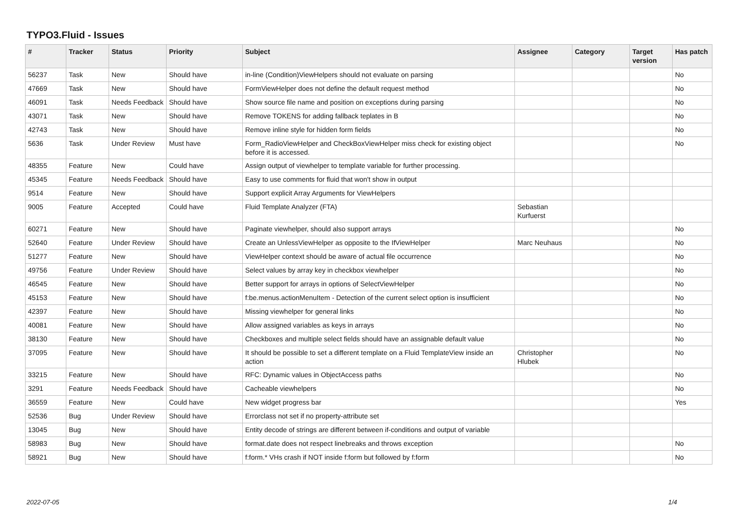TYPO3.Fluid - Issues
| # | Tracker | Status | Priority | Subject | Assignee | Category | Target version | Has patch |
| --- | --- | --- | --- | --- | --- | --- | --- | --- |
| 56237 | Task | New | Should have | in-line (Condition)ViewHelpers should not evaluate on parsing | | | | No |
| 47669 | Task | New | Should have | FormViewHelper does not define the default request method | | | | No |
| 46091 | Task | Needs Feedback | Should have | Show source file name and position on exceptions during parsing | | | | No |
| 43071 | Task | New | Should have | Remove TOKENS for adding fallback teplates in B | | | | No |
| 42743 | Task | New | Should have | Remove inline style for hidden form fields | | | | No |
| 5636 | Task | Under Review | Must have | Form_RadioViewHelper and CheckBoxViewHelper miss check for existing object before it is accessed. | | | | No |
| 48355 | Feature | New | Could have | Assign output of viewhelper to template variable for further processing. | | | | |
| 45345 | Feature | Needs Feedback | Should have | Easy to use comments for fluid that won't show in output | | | | |
| 9514 | Feature | New | Should have | Support explicit Array Arguments for ViewHelpers | | | | |
| 9005 | Feature | Accepted | Could have | Fluid Template Analyzer (FTA) | Sebastian Kurfuerst | | | |
| 60271 | Feature | New | Should have | Paginate viewhelper, should also support arrays | | | | No |
| 52640 | Feature | Under Review | Should have | Create an UnlessViewHelper as opposite to the IfViewHelper | Marc Neuhaus | | | No |
| 51277 | Feature | New | Should have | ViewHelper context should be aware of actual file occurrence | | | | No |
| 49756 | Feature | Under Review | Should have | Select values by array key in checkbox viewhelper | | | | No |
| 46545 | Feature | New | Should have | Better support for arrays in options of SelectViewHelper | | | | No |
| 45153 | Feature | New | Should have | f:be.menus.actionMenuItem - Detection of the current select option is insufficient | | | | No |
| 42397 | Feature | New | Should have | Missing viewhelper for general links | | | | No |
| 40081 | Feature | New | Should have | Allow assigned variables as keys in arrays | | | | No |
| 38130 | Feature | New | Should have | Checkboxes and multiple select fields should have an assignable default value | | | | No |
| 37095 | Feature | New | Should have | It should be possible to set a different template on a Fluid TemplateView inside an action | Christopher Hlubek | | | No |
| 33215 | Feature | New | Should have | RFC: Dynamic values in ObjectAccess paths | | | | No |
| 3291 | Feature | Needs Feedback | Should have | Cacheable viewhelpers | | | | No |
| 36559 | Feature | New | Could have | New widget progress bar | | | | Yes |
| 52536 | Bug | Under Review | Should have | Errorclass not set if no property-attribute set | | | | |
| 13045 | Bug | New | Should have | Entity decode of strings are different between if-conditions and output of variable | | | | |
| 58983 | Bug | New | Should have | format.date does not respect linebreaks and throws exception | | | | No |
| 58921 | Bug | New | Should have | f:form.* VHs crash if NOT inside f:form but followed by f:form | | | | No |
2022-07-05 1/4